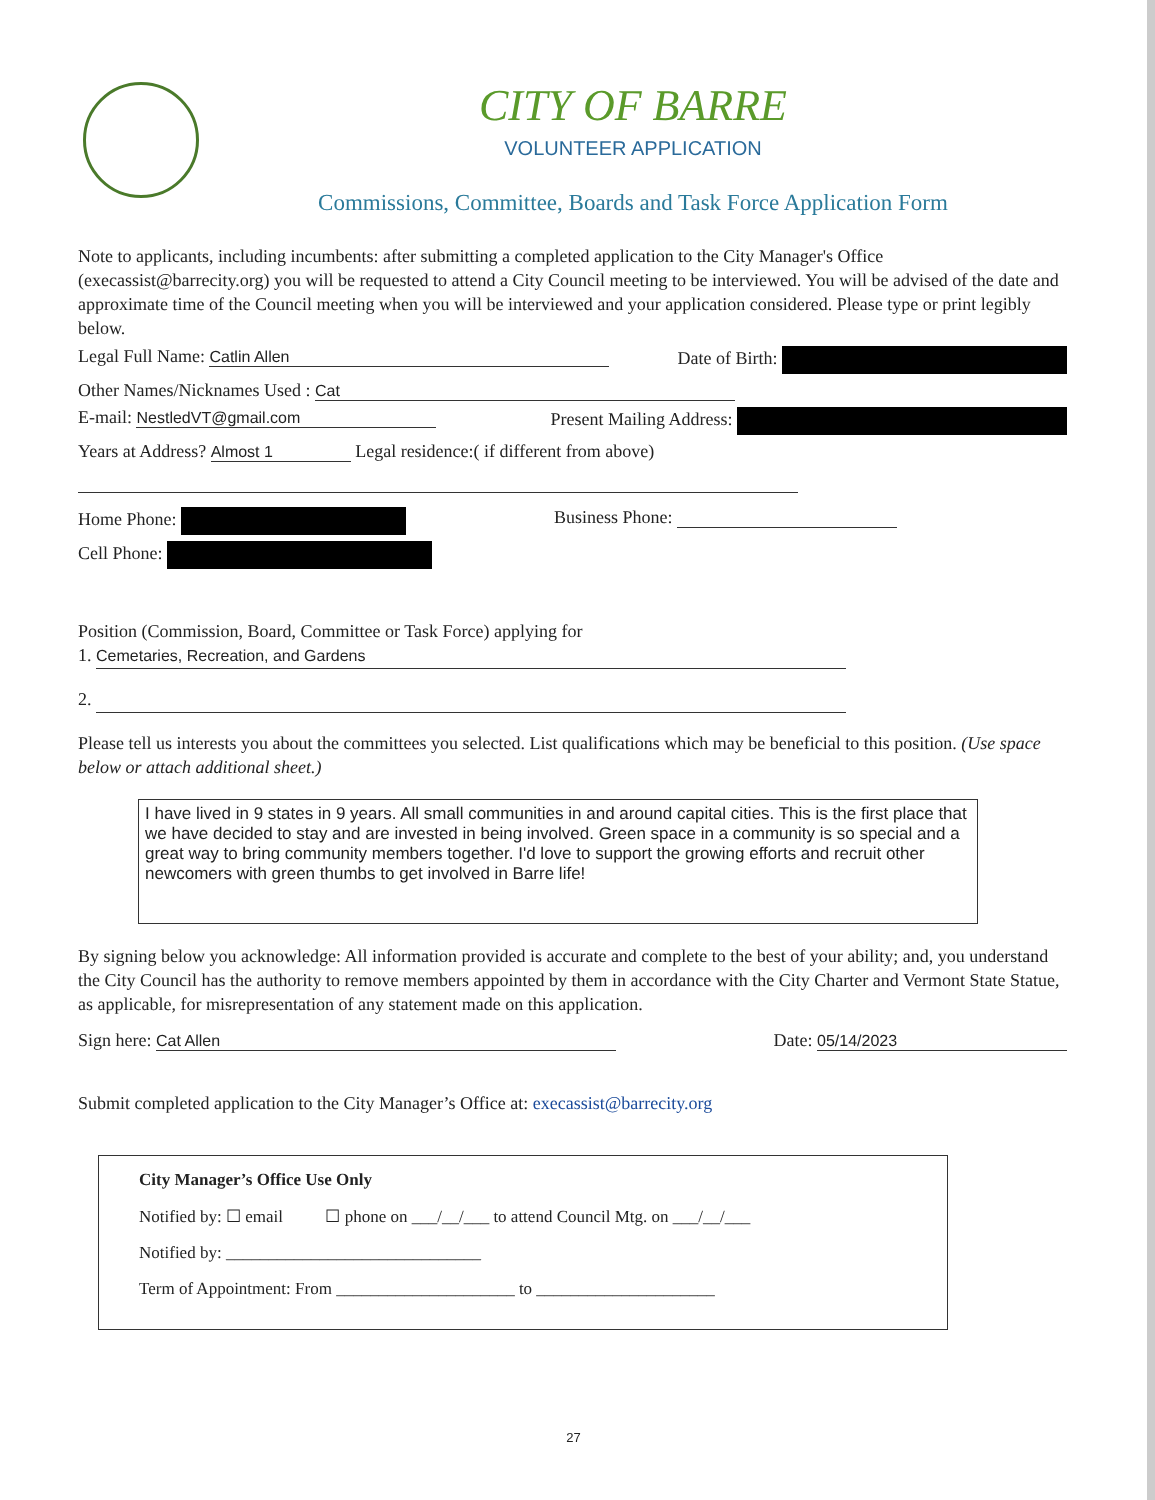CITY OF BARRE
VOLUNTEER APPLICATION
Commissions, Committee, Boards and Task Force Application Form
Note to applicants, including incumbents: after submitting a completed application to the City Manager's Office (execassist@barrecity.org) you will be requested to attend a City Council meeting to be interviewed. You will be advised of the date and approximate time of the Council meeting when you will be interviewed and your application considered. Please type or print legibly below.
Legal Full Name: Catlin Allen Date of Birth:
Other Names/Nicknames Used : Cat
E-mail: NestledVT@gmail.com Present Mailing Address:
Years at Address? Almost 1 Legal residence:( if different from above)
Home Phone: Business Phone:
Cell Phone:
Position (Commission, Board, Committee or Task Force) applying for
1. Cemetaries, Recreation, and Gardens
2.
Please tell us interests you about the committees you selected. List qualifications which may be beneficial to this position. (Use space below or attach additional sheet.)
I have lived in 9 states in 9 years. All small communities in and around capital cities. This is the first place that we have decided to stay and are invested in being involved. Green space in a community is so special and a great way to bring community members together. I'd love to support the growing efforts and recruit other newcomers with green thumbs to get involved in Barre life!
By signing below you acknowledge: All information provided is accurate and complete to the best of your ability; and, you understand the City Council has the authority to remove members appointed by them in accordance with the City Charter and Vermont State Statue, as applicable, for misrepresentation of any statement made on this application.
Sign here: Cat Allen Date: 05/14/2023
Submit completed application to the City Manager’s Office at: execassist@barrecity.org
City Manager’s Office Use Only
Notified by: ☐ email ☐ phone on ___/__/___ to attend Council Mtg. on ___/__/___
Notified by: ______________________________
Term of Appointment: From _____________________ to _____________________
27